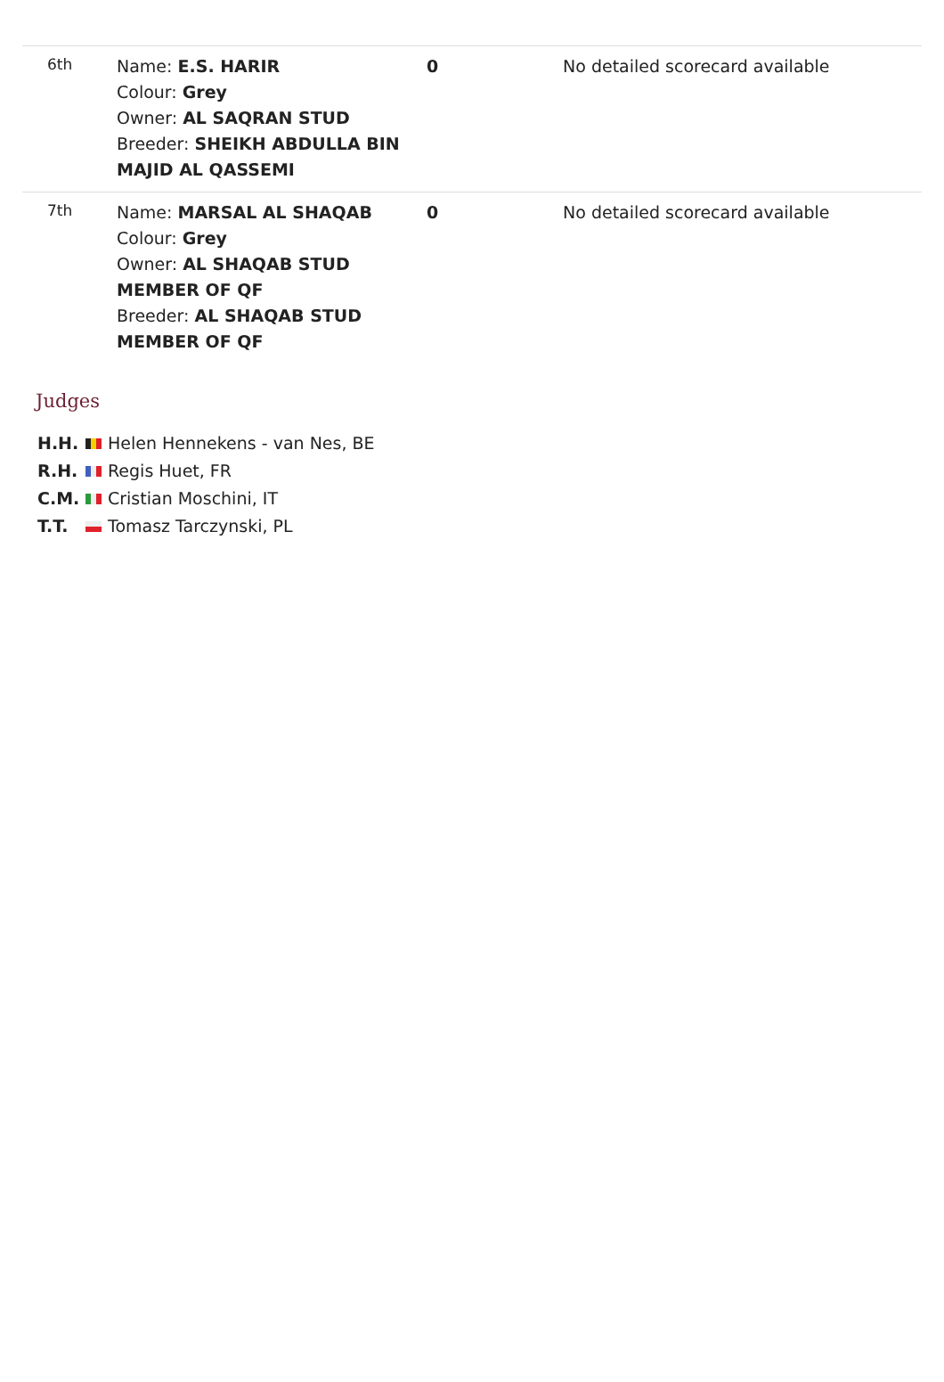| 6th | Name: E.S. HARIR Colour: Grey Owner: AL SAQRAN STUD Breeder: SHEIKH ABDULLA BIN MAJID AL QASSEMI | 0 | No detailed scorecard available |
| 7th | Name: MARSAL AL SHAQAB Colour: Grey Owner: AL SHAQAB STUD MEMBER OF QF Breeder: AL SHAQAB STUD MEMBER OF QF | 0 | No detailed scorecard available |
Judges
H.H. Helen Hennekens - van Nes, BE
R.H. Regis Huet, FR
C.M. Cristian Moschini, IT
T.T. Tomasz Tarczynski, PL